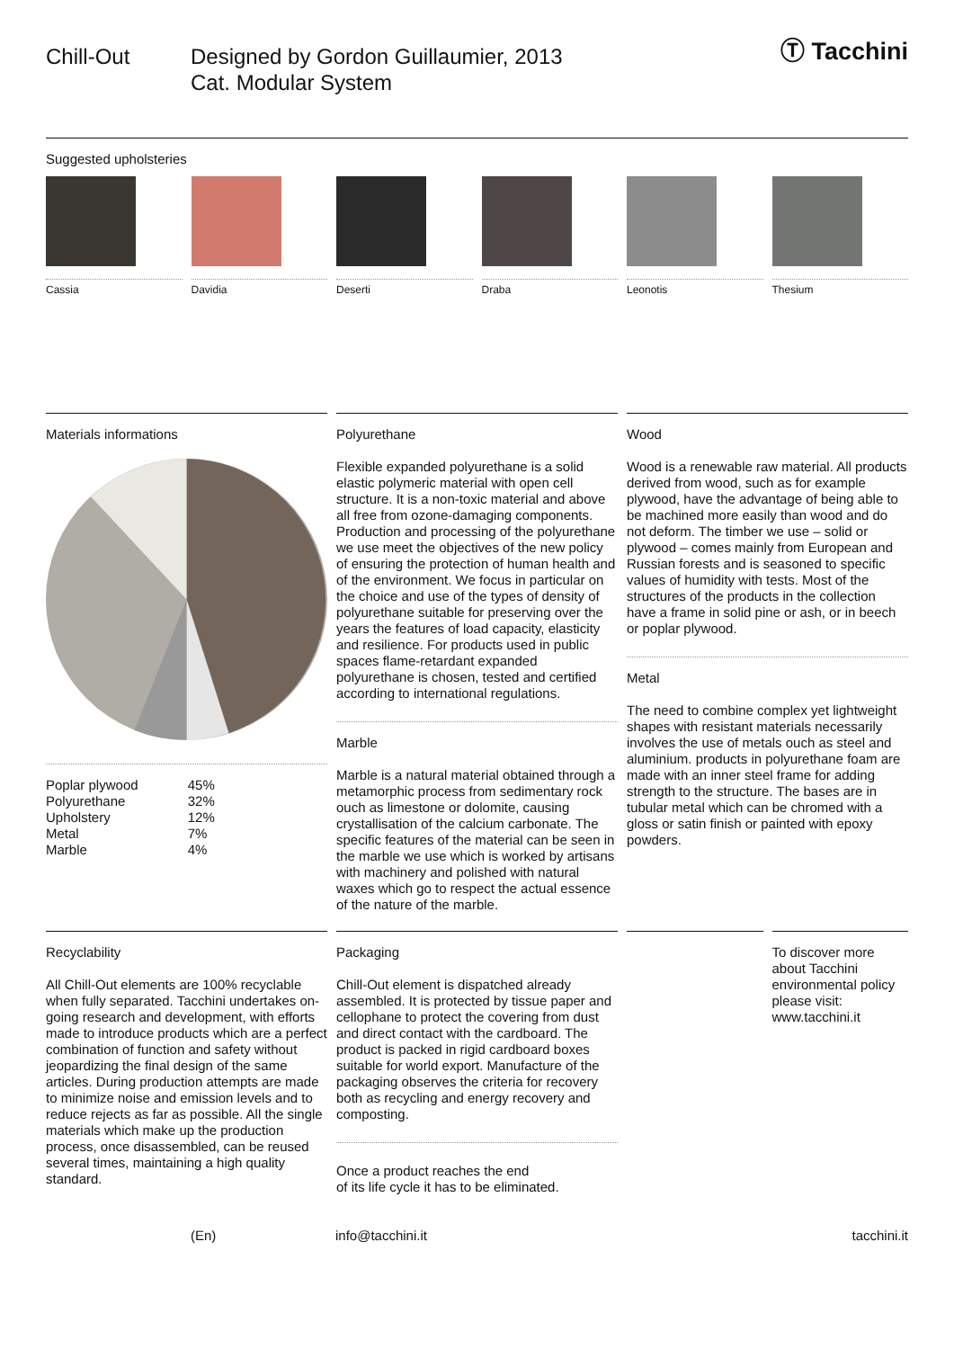Chill-Out Designed by Gordon Guillaumier, 2013
Cat. Modular System
Ⓣ Tacchini
Suggested upholsteries
Cassia Davidia Deserti Draba Leonotis Thesium
Materials informations
| Poplar plywood | 45% |
| Polyurethane | 32% |
| Upholstery | 12% |
| Metal | 7% |
| Marble | 4% |
Polyurethane
Flexible expanded polyurethane is a solid elastic polymeric material with open cell structure. It is a non-toxic material and above all free from ozone-damaging components. Production and processing of the polyurethane we use meet the objectives of the new policy of ensuring the protection of human health and of the environment. We focus in particular on the choice and use of the types of density of polyurethane suitable for preserving over the years the features of load capacity, elasticity and resilience. For products used in public spaces flame-retardant expanded polyurethane is chosen, tested and certified according to international regulations.
Marble
Marble is a natural material obtained through a metamorphic process from sedimentary rock ouch as limestone or dolomite, causing crystallisation of the calcium carbonate. The specific features of the material can be seen in the marble we use which is worked by artisans with machinery and polished with natural waxes which go to respect the actual essence of the nature of the marble.
Wood
Wood is a renewable raw material. All products derived from wood, such as for example plywood, have the advantage of being able to be machined more easily than wood and do not deform. The timber we use – solid or plywood – comes mainly from European and Russian forests and is seasoned to specific values of humidity with tests. Most of the structures of the products in the collection have a frame in solid pine or ash, or in beech or poplar plywood.
Metal
The need to combine complex yet lightweight shapes with resistant materials necessarily involves the use of metals ouch as steel and aluminium. products in polyurethane foam are made with an inner steel frame for adding strength to the structure. The bases are in tubular metal which can be chromed with a gloss or satin finish or painted with epoxy powders.
Recyclability
All Chill-Out elements are 100% recyclable when fully separated. Tacchini undertakes on-going research and development, with efforts made to introduce products which are a perfect combination of function and safety without jeopardizing the final design of the same articles. During production attempts are made to minimize noise and emission levels and to reduce rejects as far as possible. All the single materials which make up the production process, once disassembled, can be reused several times, maintaining a high quality standard.
Packaging
Chill-Out element is dispatched already assembled. It is protected by tissue paper and cellophane to protect the covering from dust and direct contact with the cardboard. The product is packed in rigid cardboard boxes suitable for world export. Manufacture of the packaging observes the criteria for recovery both as recycling and energy recovery and composting.
Once a product reaches the end
of its life cycle it has to be eliminated.
To discover more about Tacchini environmental policy please visit: www.tacchini.it
(En) info@tacchini.it tacchini.it